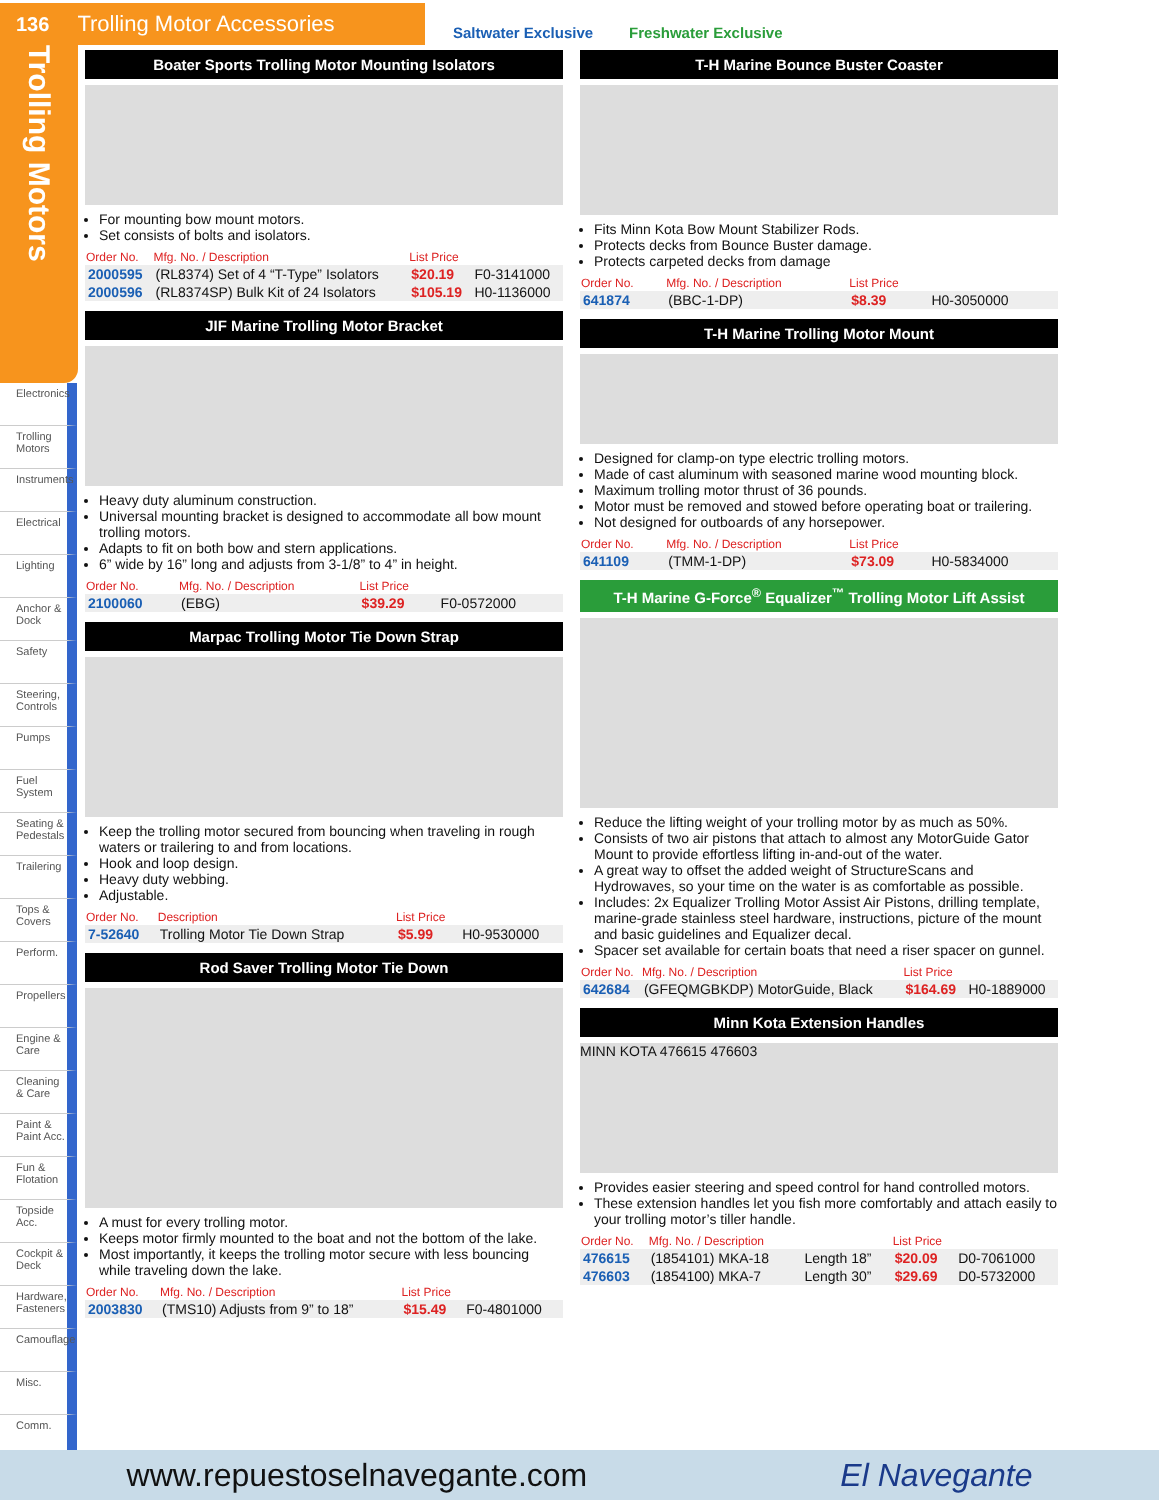136 Trolling Motor Accessories
Saltwater Exclusive Freshwater Exclusive
Trolling Motors
Electronics
Trolling Motors
Instruments
Electrical
Lighting
Anchor & Dock
Safety
Steering, Controls
Pumps
Fuel System
Seating & Pedestals
Trailering
Tops & Covers
Perform.
Propellers
Engine & Care
Cleaning & Care
Paint & Paint Acc.
Fun & Flotation
Topside Acc.
Cockpit & Deck
Hardware, Fasteners
Camouflage
Misc.
Comm.
Boater Sports Trolling Motor Mounting Isolators
For mounting bow mount motors.
Set consists of bolts and isolators.
| Order No. | Mfg. No. / Description | List Price | |
| --- | --- | --- | --- |
| 2000595 | (RL8374) Set of 4 “T-Type” Isolators | $20.19 | F0-3141000 |
| 2000596 | (RL8374SP) Bulk Kit of 24 Isolators | $105.19 | H0-1136000 |
JIF Marine Trolling Motor Bracket
Heavy duty aluminum construction.
Universal mounting bracket is designed to accommodate all bow mount trolling motors.
Adapts to fit on both bow and stern applications.
6” wide by 16” long and adjusts from 3-1/8” to 4” in height.
| Order No. | Mfg. No. / Description | List Price | |
| --- | --- | --- | --- |
| 2100060 | (EBG) | $39.29 | F0-0572000 |
Marpac Trolling Motor Tie Down Strap
Keep the trolling motor secured from bouncing when traveling in rough waters or trailering to and from locations.
Hook and loop design.
Heavy duty webbing.
Adjustable.
| Order No. | Description | List Price | |
| --- | --- | --- | --- |
| 7-52640 | Trolling Motor Tie Down Strap | $5.99 | H0-9530000 |
Rod Saver Trolling Motor Tie Down
A must for every trolling motor.
Keeps motor firmly mounted to the boat and not the bottom of the lake.
Most importantly, it keeps the trolling motor secure with less bouncing while traveling down the lake.
| Order No. | Mfg. No. / Description | List Price | |
| --- | --- | --- | --- |
| 2003830 | (TMS10) Adjusts from 9” to 18” | $15.49 | F0-4801000 |
T-H Marine Bounce Buster Coaster
Fits Minn Kota Bow Mount Stabilizer Rods.
Protects decks from Bounce Buster damage.
Protects carpeted decks from damage
| Order No. | Mfg. No. / Description | List Price | |
| --- | --- | --- | --- |
| 641874 | (BBC-1-DP) | $8.39 | H0-3050000 |
T-H Marine Trolling Motor Mount
Designed for clamp-on type electric trolling motors.
Made of cast aluminum with seasoned marine wood mounting block.
Maximum trolling motor thrust of 36 pounds.
Motor must be removed and stowed before operating boat or trailering.
Not designed for outboards of any horsepower.
| Order No. | Mfg. No. / Description | List Price | |
| --- | --- | --- | --- |
| 641109 | (TMM-1-DP) | $73.09 | H0-5834000 |
T-H Marine G-Force<sup>®</sup> Equalizer<sup>™</sup> Trolling Motor Lift Assist
Reduce the lifting weight of your trolling motor by as much as 50%.
Consists of two air pistons that attach to almost any MotorGuide Gator Mount to provide effortless lifting in-and-out of the water.
A great way to offset the added weight of StructureScans and Hydrowaves, so your time on the water is as comfortable as possible.
Includes: 2x Equalizer Trolling Motor Assist Air Pistons, drilling template, marine-grade stainless steel hardware, instructions, picture of the mount and basic guidelines and Equalizer decal.
Spacer set available for certain boats that need a riser spacer on gunnel.
| Order No. | Mfg. No. / Description | List Price | |
| --- | --- | --- | --- |
| 642684 | (GFEQMGBKDP) MotorGuide, Black | $164.69 | H0-1889000 |
Minn Kota Extension Handles
MINN KOTA 476615 476603
Provides easier steering and speed control for hand controlled motors.
These extension handles let you fish more comfortably and attach easily to your trolling motor’s tiller handle.
| Order No. | Mfg. No. / Description | | List Price | |
| --- | --- | --- | --- | --- |
| 476615 | (1854101) MKA-18 | Length 18” | $20.09 | D0-7061000 |
| 476603 | (1854100) MKA-7 | Length 30” | $29.69 | D0-5732000 |
www.repuestoselnavegante.com El Navegante